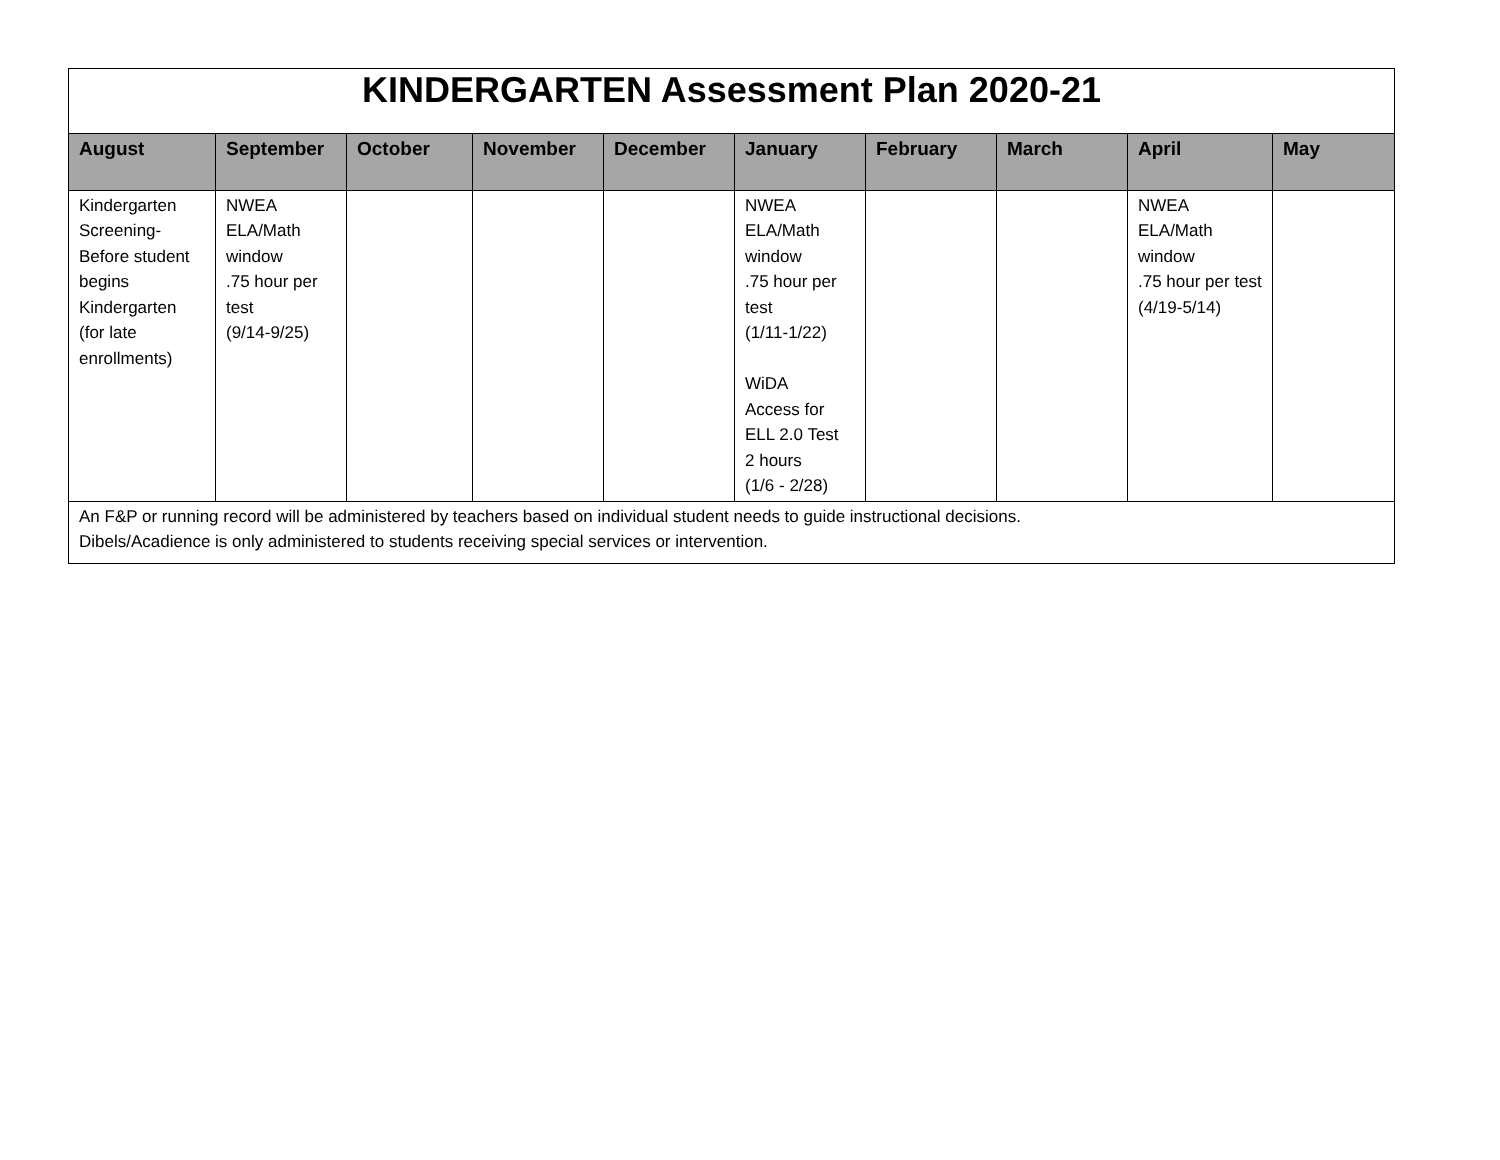| KINDERGARTEN Assessment Plan 2020-21 | | | | | | | | | |
| August | September | October | November | December | January | February | March | April | May |
| Kindergarten Screening- Before student begins Kindergarten (for late enrollments) | NWEA ELA/Math window .75 hour per test (9/14-9/25) | | | | NWEA ELA/Math window .75 hour per test (1/11-1/22) WiDA Access for ELL 2.0 Test 2 hours (1/6 - 2/28) | | | NWEA ELA/Math window .75 hour per test (4/19-5/14) | |
| An F&P or running record will be administered by teachers based on individual student needs to guide instructional decisions. Dibels/Acadience is only administered to students receiving special services or intervention. | | | | | | | | | |